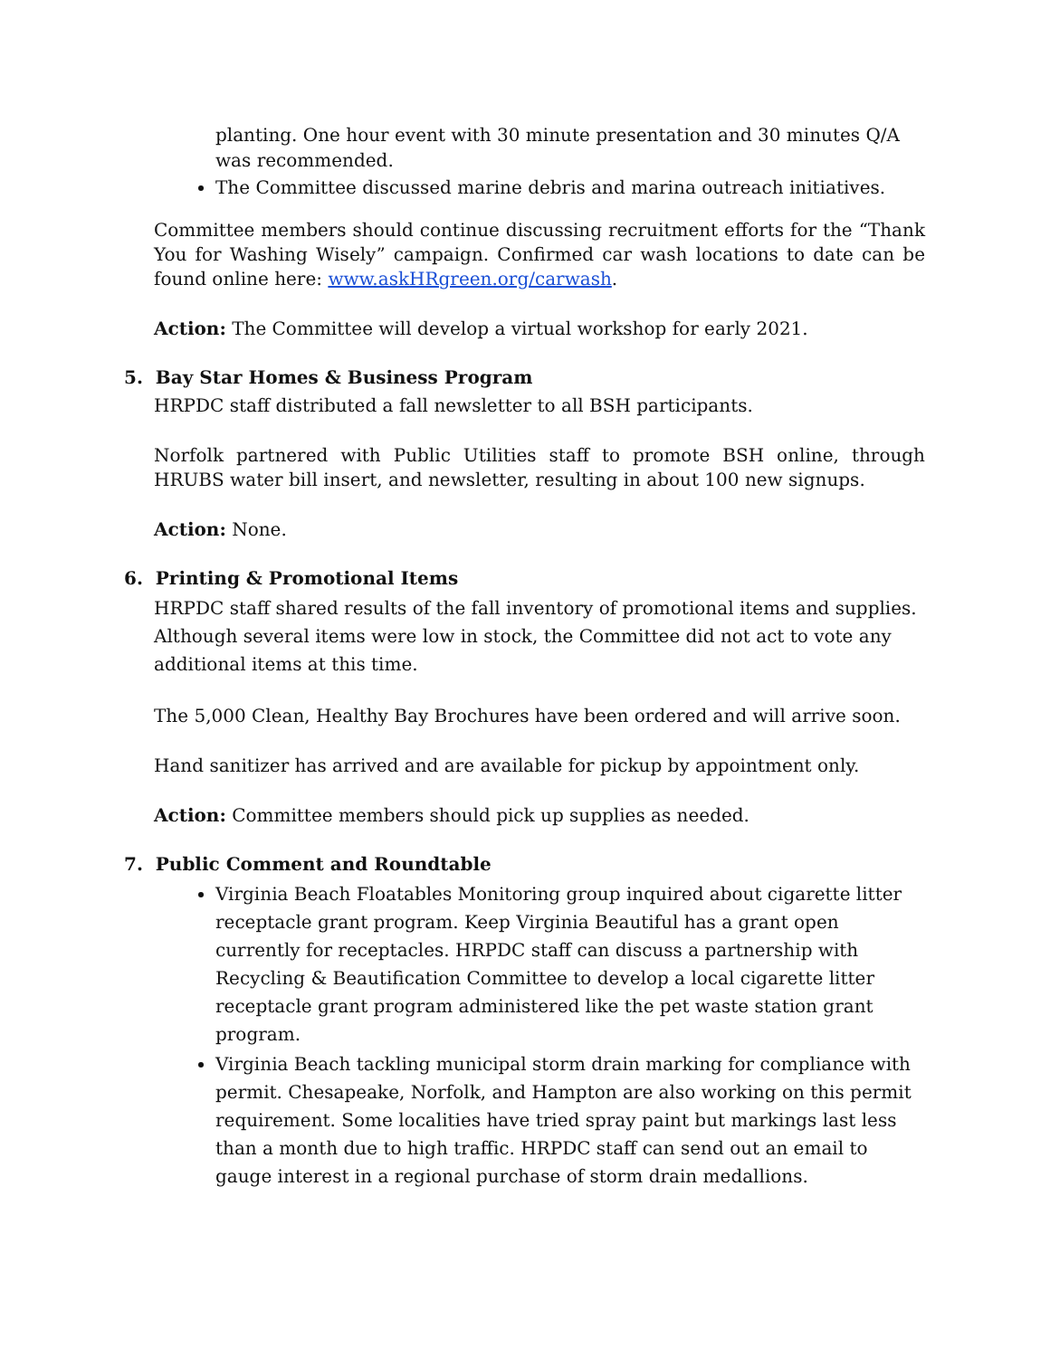planting. One hour event with 30 minute presentation and 30 minutes Q/A was recommended.
The Committee discussed marine debris and marina outreach initiatives.
Committee members should continue discussing recruitment efforts for the “Thank You for Washing Wisely” campaign. Confirmed car wash locations to date can be found online here: www.askHRgreen.org/carwash.
Action: The Committee will develop a virtual workshop for early 2021.
5. Bay Star Homes & Business Program
HRPDC staff distributed a fall newsletter to all BSH participants.
Norfolk partnered with Public Utilities staff to promote BSH online, through HRUBS water bill insert, and newsletter, resulting in about 100 new signups.
Action: None.
6. Printing & Promotional Items
HRPDC staff shared results of the fall inventory of promotional items and supplies. Although several items were low in stock, the Committee did not act to vote any additional items at this time.
The 5,000 Clean, Healthy Bay Brochures have been ordered and will arrive soon.
Hand sanitizer has arrived and are available for pickup by appointment only.
Action: Committee members should pick up supplies as needed.
7. Public Comment and Roundtable
Virginia Beach Floatables Monitoring group inquired about cigarette litter receptacle grant program. Keep Virginia Beautiful has a grant open currently for receptacles. HRPDC staff can discuss a partnership with Recycling & Beautification Committee to develop a local cigarette litter receptacle grant program administered like the pet waste station grant program.
Virginia Beach tackling municipal storm drain marking for compliance with permit. Chesapeake, Norfolk, and Hampton are also working on this permit requirement. Some localities have tried spray paint but markings last less than a month due to high traffic. HRPDC staff can send out an email to gauge interest in a regional purchase of storm drain medallions.